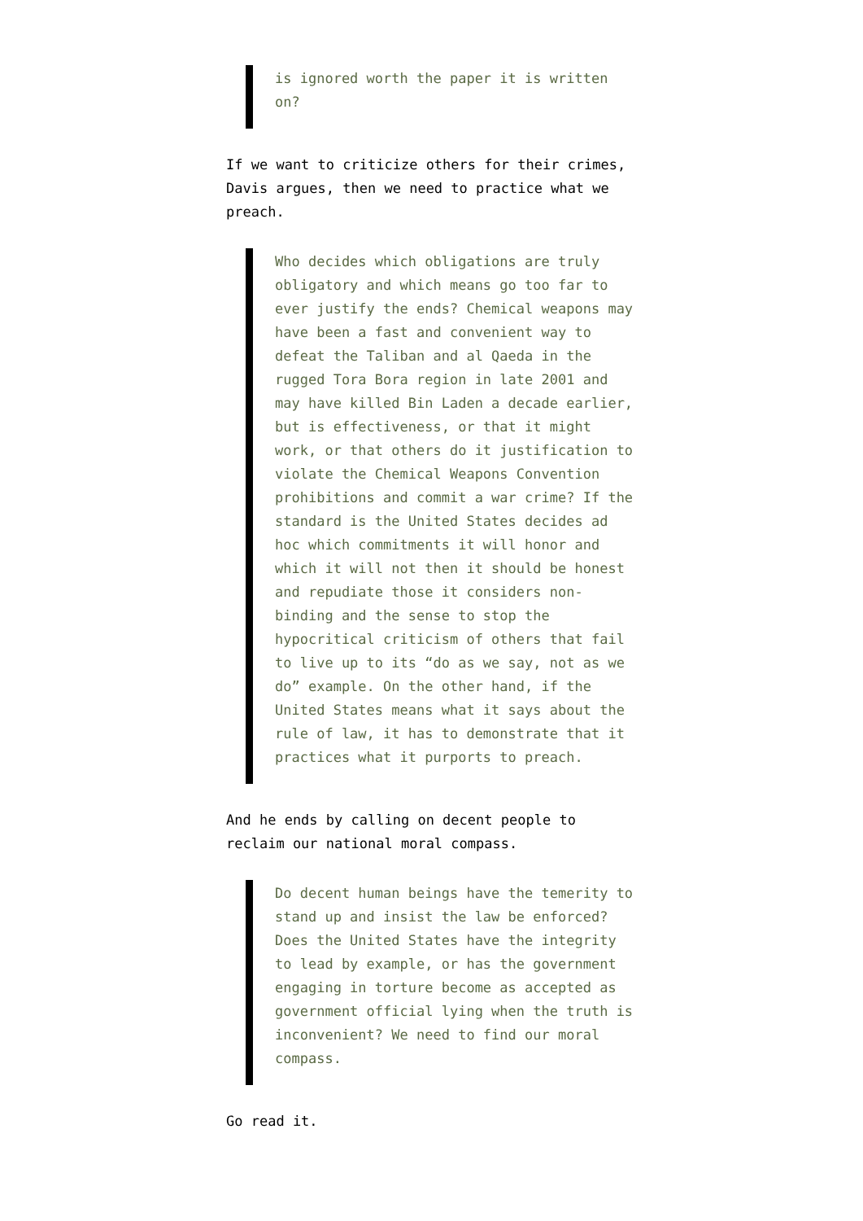is ignored worth the paper it is written on?
If we want to criticize others for their crimes, Davis argues, then we need to practice what we preach.
Who decides which obligations are truly obligatory and which means go too far to ever justify the ends? Chemical weapons may have been a fast and convenient way to defeat the Taliban and al Qaeda in the rugged Tora Bora region in late 2001 and may have killed Bin Laden a decade earlier, but is effectiveness, or that it might work, or that others do it justification to violate the Chemical Weapons Convention prohibitions and commit a war crime? If the standard is the United States decides ad hoc which commitments it will honor and which it will not then it should be honest and repudiate those it considers non-binding and the sense to stop the hypocritical criticism of others that fail to live up to its “do as we say, not as we do” example. On the other hand, if the United States means what it says about the rule of law, it has to demonstrate that it practices what it purports to preach.
And he ends by calling on decent people to reclaim our national moral compass.
Do decent human beings have the temerity to stand up and insist the law be enforced? Does the United States have the integrity to lead by example, or has the government engaging in torture become as accepted as government official lying when the truth is inconvenient? We need to find our moral compass.
Go read it.